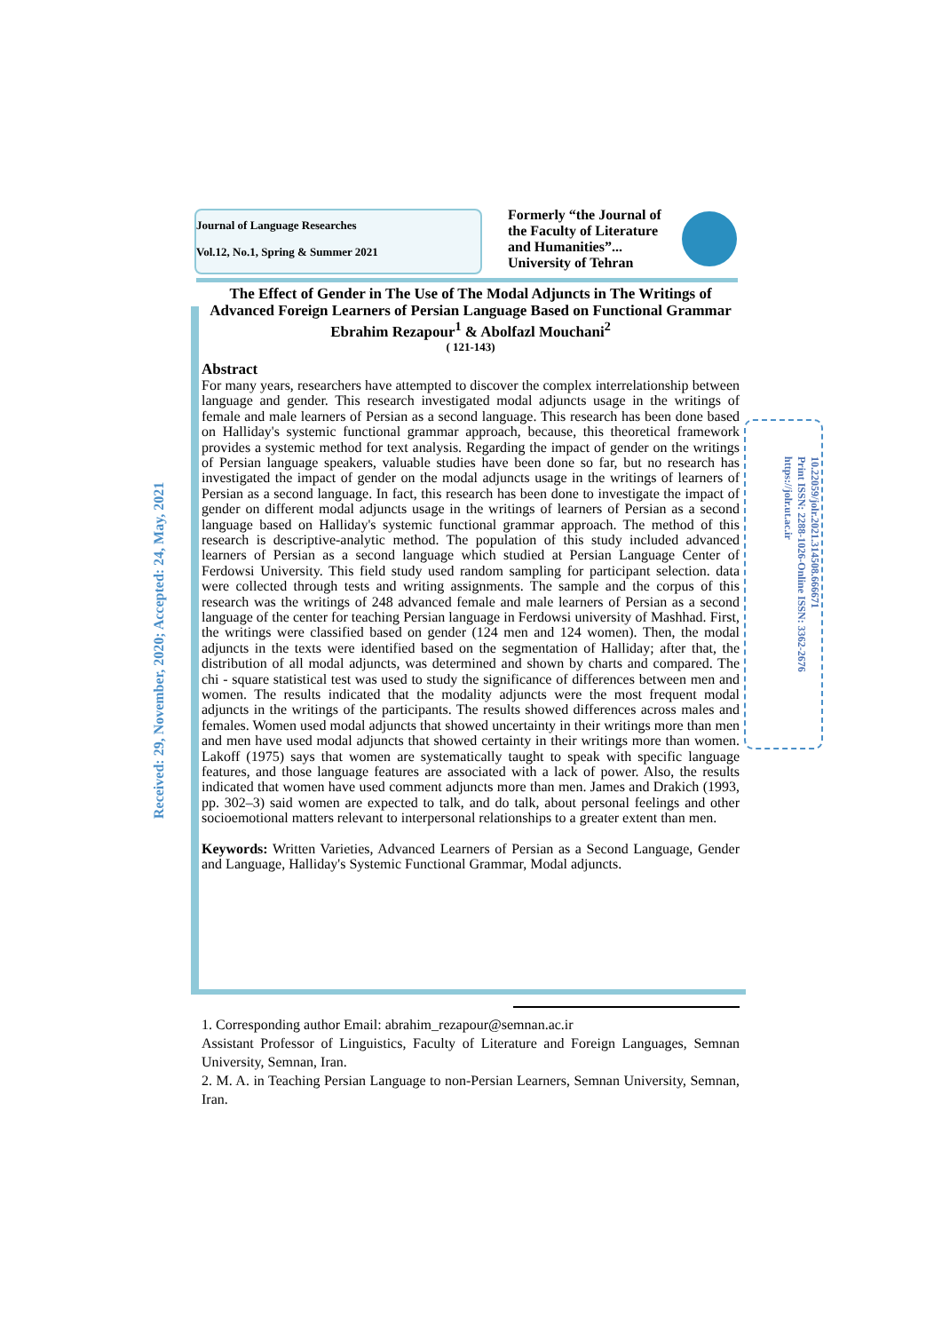Journal of Language Researches
Vol.12, No.1, Spring & Summer 2021
Formerly “the Journal of the Faculty of Literature and Humanities”... University of Tehran
Received: 29, November, 2020; Accepted: 24, May, 2021
10.22059/jolr.2021.314508.666671
Print ISSN: 2288-1026-Online ISSN: 3362-2676
https://jolr.ut.ac.ir
The Effect of Gender in The Use of The Modal Adjuncts in The Writings of Advanced Foreign Learners of Persian Language Based on Functional Grammar
Ebrahim Rezapour<sup>1</sup> & Abolfazl Mouchani<sup>2</sup>
( 121-143)
Abstract
For many years, researchers have attempted to discover the complex interrelationship between language and gender. This research investigated modal adjuncts usage in the writings of female and male learners of Persian as a second language. This research has been done based on Halliday's systemic functional grammar approach, because, this theoretical framework provides a systemic method for text analysis. Regarding the impact of gender on the writings of Persian language speakers, valuable studies have been done so far, but no research has investigated the impact of gender on the modal adjuncts usage in the writings of learners of Persian as a second language. In fact, this research has been done to investigate the impact of gender on different modal adjuncts usage in the writings of learners of Persian as a second language based on Halliday's systemic functional grammar approach. The method of this research is descriptive-analytic method. The population of this study included advanced learners of Persian as a second language which studied at Persian Language Center of Ferdowsi University. This field study used random sampling for participant selection. data were collected through tests and writing assignments. The sample and the corpus of this research was the writings of 248 advanced female and male learners of Persian as a second language of the center for teaching Persian language in Ferdowsi university of Mashhad. First, the writings were classified based on gender (124 men and 124 women). Then, the modal adjuncts in the texts were identified based on the segmentation of Halliday; after that, the distribution of all modal adjuncts, was determined and shown by charts and compared. The chi - square statistical test was used to study the significance of differences between men and women. The results indicated that the modality adjuncts were the most frequent modal adjuncts in the writings of the participants. The results showed differences across males and females. Women used modal adjuncts that showed uncertainty in their writings more than men and men have used modal adjuncts that showed certainty in their writings more than women. Lakoff (1975) says that women are systematically taught to speak with specific language features, and those language features are associated with a lack of power. Also, the results indicated that women have used comment adjuncts more than men. James and Drakich (1993, pp. 302–3) said women are expected to talk, and do talk, about personal feelings and other socioemotional matters relevant to interpersonal relationships to a greater extent than men.
Keywords: Written Varieties, Advanced Learners of Persian as a Second Language, Gender and Language, Halliday's Systemic Functional Grammar, Modal adjuncts.
1. Corresponding author Email: abrahim_rezapour@semnan.ac.ir
Assistant Professor of Linguistics, Faculty of Literature and Foreign Languages, Semnan University, Semnan, Iran.
2. M. A. in Teaching Persian Language to non-Persian Learners, Semnan University, Semnan, Iran.